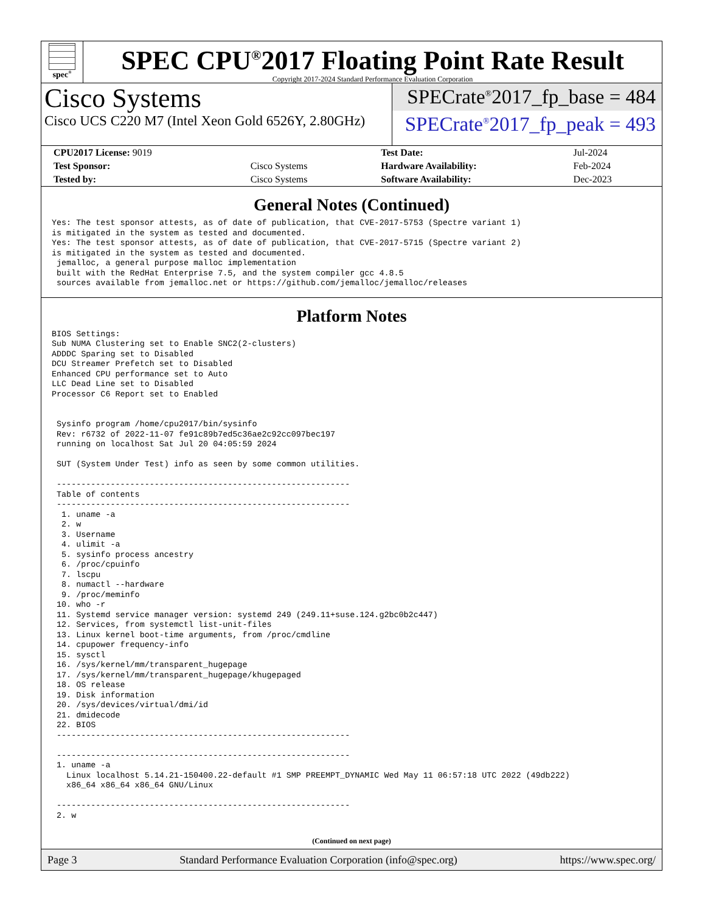spec<sup>®</sup>
SPEC CPU<sup>®</sup>2017 Floating Point Rate Result
Copyright 2017-2024 Standard Performance Evaluation Corporation
Cisco Systems
Cisco UCS C220 M7 (Intel Xeon Gold 6526Y, 2.80GHz)
SPECrate<sup>®</sup>2017_fp_base = 484
SPECrate<sup>®</sup>2017_fp_peak = 493
| CPU2017 License: 9019 | | Test Date: | Jul-2024 |
| Test Sponsor: | Cisco Systems | Hardware Availability: | Feb-2024 |
| Tested by: | Cisco Systems | Software Availability: | Dec-2023 |
General Notes (Continued)
Yes: The test sponsor attests, as of date of publication, that CVE-2017-5753 (Spectre variant 1)
is mitigated in the system as tested and documented.
Yes: The test sponsor attests, as of date of publication, that CVE-2017-5715 (Spectre variant 2)
is mitigated in the system as tested and documented.
 jemalloc, a general purpose malloc implementation
 built with the RedHat Enterprise 7.5, and the system compiler gcc 4.8.5
 sources available from jemalloc.net or https://github.com/jemalloc/jemalloc/releases
Platform Notes
BIOS Settings:
Sub NUMA Clustering set to Enable SNC2(2-clusters)
ADDDC Sparing set to Disabled
DCU Streamer Prefetch set to Disabled
Enhanced CPU performance set to Auto
LLC Dead Line set to Disabled
Processor C6 Report set to Enabled


 Sysinfo program /home/cpu2017/bin/sysinfo
 Rev: r6732 of 2022-11-07 fe91c89b7ed5c36ae2c92cc097bec197
 running on localhost Sat Jul 20 04:05:59 2024

 SUT (System Under Test) info as seen by some common utilities.

 ------------------------------------------------------------
 Table of contents
 ------------------------------------------------------------
  1. uname -a
  2. w
  3. Username
  4. ulimit -a
  5. sysinfo process ancestry
  6. /proc/cpuinfo
  7. lscpu
  8. numactl --hardware
  9. /proc/meminfo
 10. who -r
 11. Systemd service manager version: systemd 249 (249.11+suse.124.g2bc0b2c447)
 12. Services, from systemctl list-unit-files
 13. Linux kernel boot-time arguments, from /proc/cmdline
 14. cpupower frequency-info
 15. sysctl
 16. /sys/kernel/mm/transparent_hugepage
 17. /sys/kernel/mm/transparent_hugepage/khugepaged
 18. OS release
 19. Disk information
 20. /sys/devices/virtual/dmi/id
 21. dmidecode
 22. BIOS
 ------------------------------------------------------------

 ------------------------------------------------------------
 1. uname -a
   Linux localhost 5.14.21-150400.22-default #1 SMP PREEMPT_DYNAMIC Wed May 11 06:57:18 UTC 2022 (49db222)
   x86_64 x86_64 x86_64 GNU/Linux

 ------------------------------------------------------------
 2. w
(Continued on next page)
Page 3 Standard Performance Evaluation Corporation (info@spec.org) https://www.spec.org/